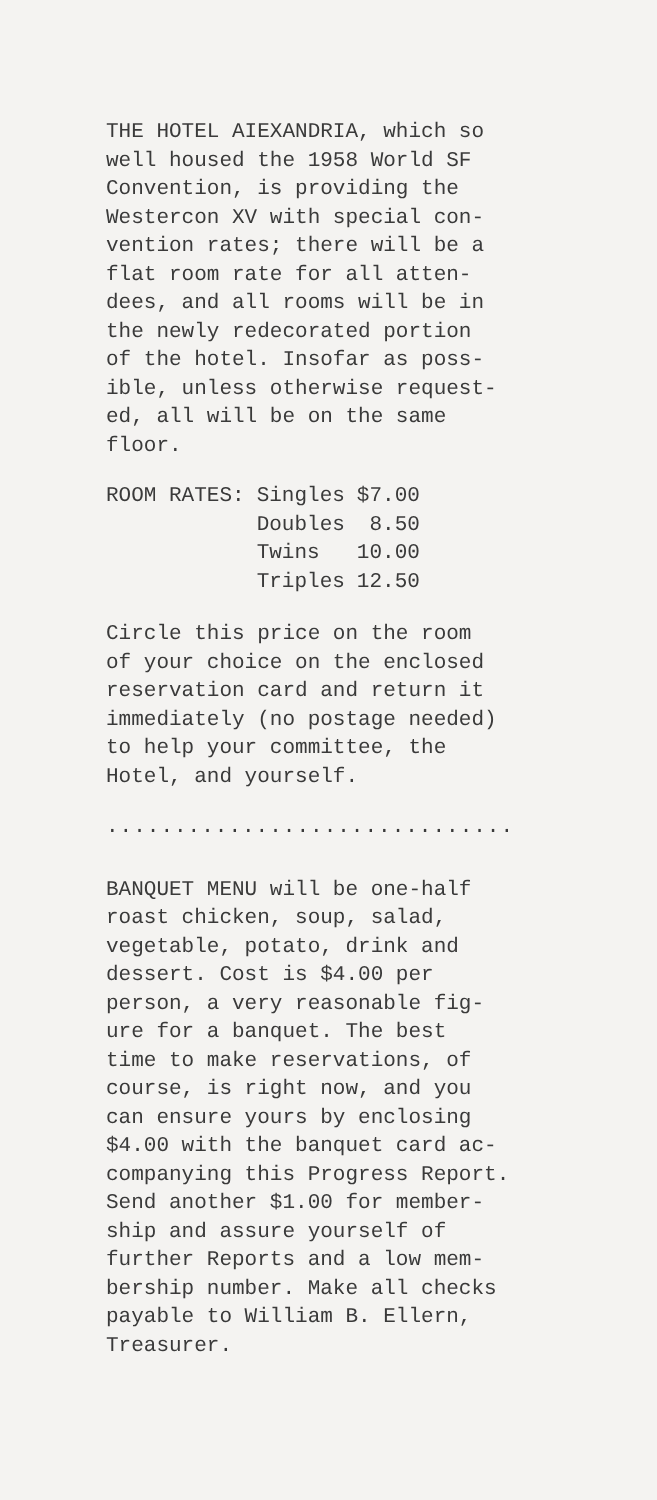THE HOTEL AIEXANDRIA, which so well housed the 1958 World SF Convention, is providing the Westercon XV with special con- vention rates; there will be a flat room rate for all atten- dees, and all rooms will be in the newly redecorated portion of the hotel. Insofar as poss- ible, unless otherwise request- ed, all will be on the same floor.
| ROOM RATES: | Singles | $7.00 |
| | Doubles | 8.50 |
| | Twins | 10.00 |
| | Triples | 12.50 |
Circle this price on the room of your choice on the enclosed reservation card and return it immediately (no postage needed) to help your committee, the Hotel, and yourself.
..............................
BANQUET MENU will be one-half roast chicken, soup, salad, vegetable, potato, drink and dessert. Cost is $4.00 per person, a very reasonable fig- ure for a banquet. The best time to make reservations, of course, is right now, and you can ensure yours by enclosing $4.00 with the banquet card ac- companying this Progress Report. Send another $1.00 for member- ship and assure yourself of further Reports and a low mem- bership number. Make all checks payable to William B. Ellern, Treasurer.